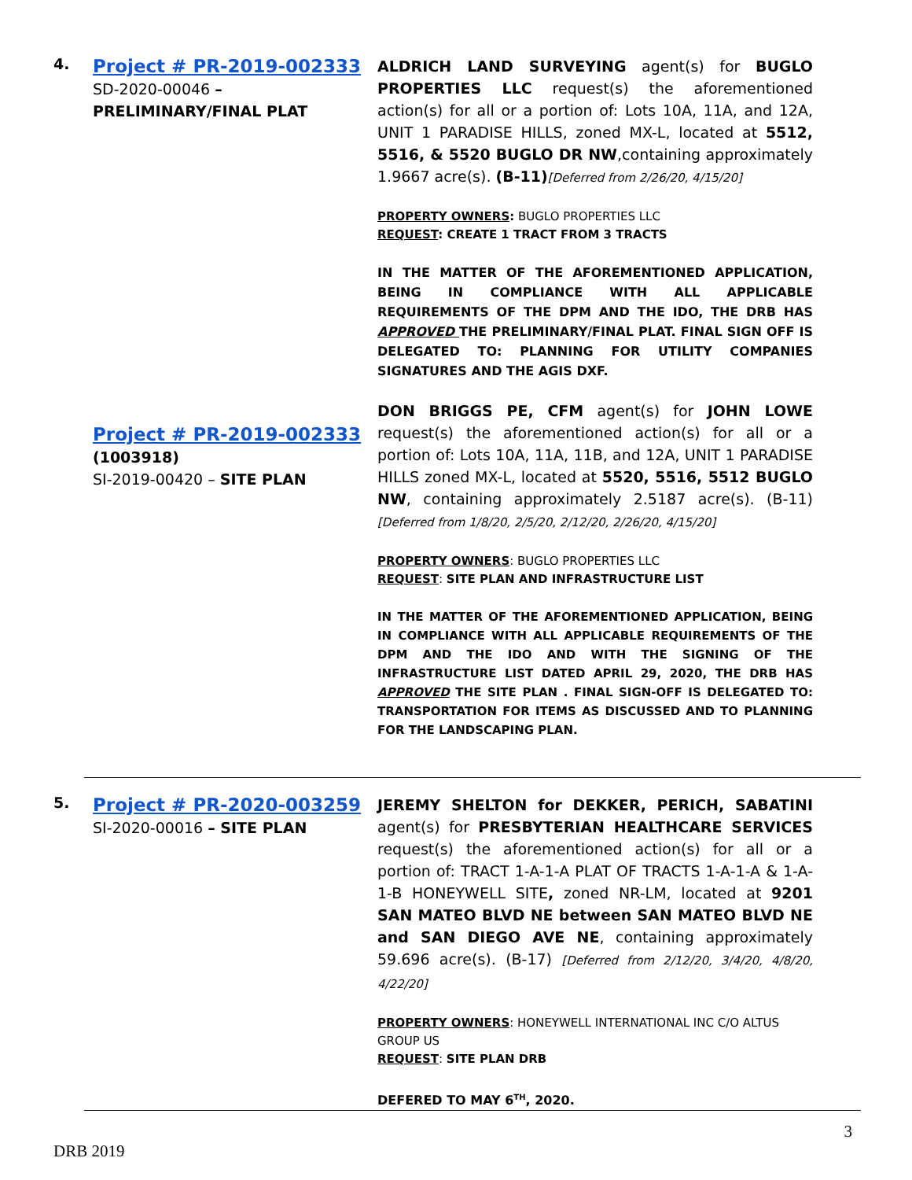4.
Project # PR-2019-002333
SD-2020-00046 – PRELIMINARY/FINAL PLAT
ALDRICH LAND SURVEYING agent(s) for BUGLO PROPERTIES LLC request(s) the aforementioned action(s) for all or a portion of: Lots 10A, 11A, and 12A, UNIT 1 PARADISE HILLS, zoned MX-L, located at 5512, 5516, & 5520 BUGLO DR NW,containing approximately 1.9667 acre(s). (B-11)[Deferred from 2/26/20, 4/15/20]
PROPERTY OWNERS: BUGLO PROPERTIES LLC
REQUEST: CREATE 1 TRACT FROM 3 TRACTS
IN THE MATTER OF THE AFOREMENTIONED APPLICATION, BEING IN COMPLIANCE WITH ALL APPLICABLE REQUIREMENTS OF THE DPM AND THE IDO, THE DRB HAS APPROVED THE PRELIMINARY/FINAL PLAT. FINAL SIGN OFF IS DELEGATED TO: PLANNING FOR UTILITY COMPANIES SIGNATURES AND THE AGIS DXF.
Project # PR-2019-002333
(1003918)
SI-2019-00420 – SITE PLAN
DON BRIGGS PE, CFM agent(s) for JOHN LOWE request(s) the aforementioned action(s) for all or a portion of: Lots 10A, 11A, 11B, and 12A, UNIT 1 PARADISE HILLS zoned MX-L, located at 5520, 5516, 5512 BUGLO NW, containing approximately 2.5187 acre(s). (B-11) [Deferred from 1/8/20, 2/5/20, 2/12/20, 2/26/20, 4/15/20]
PROPERTY OWNERS: BUGLO PROPERTIES LLC
REQUEST: SITE PLAN AND INFRASTRUCTURE LIST
IN THE MATTER OF THE AFOREMENTIONED APPLICATION, BEING IN COMPLIANCE WITH ALL APPLICABLE REQUIREMENTS OF THE DPM AND THE IDO AND WITH THE SIGNING OF THE INFRASTRUCTURE LIST DATED APRIL 29, 2020, THE DRB HAS APPROVED THE SITE PLAN . FINAL SIGN-OFF IS DELEGATED TO: TRANSPORTATION FOR ITEMS AS DISCUSSED AND TO PLANNING FOR THE LANDSCAPING PLAN.
5.
Project # PR-2020-003259
SI-2020-00016 – SITE PLAN
JEREMY SHELTON for DEKKER, PERICH, SABATINI agent(s) for PRESBYTERIAN HEALTHCARE SERVICES request(s) the aforementioned action(s) for all or a portion of: TRACT 1-A-1-A PLAT OF TRACTS 1-A-1-A & 1-A-1-B HONEYWELL SITE, zoned NR-LM, located at 9201 SAN MATEO BLVD NE between SAN MATEO BLVD NE and SAN DIEGO AVE NE, containing approximately 59.696 acre(s). (B-17) [Deferred from 2/12/20, 3/4/20, 4/8/20, 4/22/20]
PROPERTY OWNERS: HONEYWELL INTERNATIONAL INC C/O ALTUS GROUP US
REQUEST: SITE PLAN DRB
DEFERED TO MAY 6<sup>TH</sup>, 2020.
3
DRB 2019